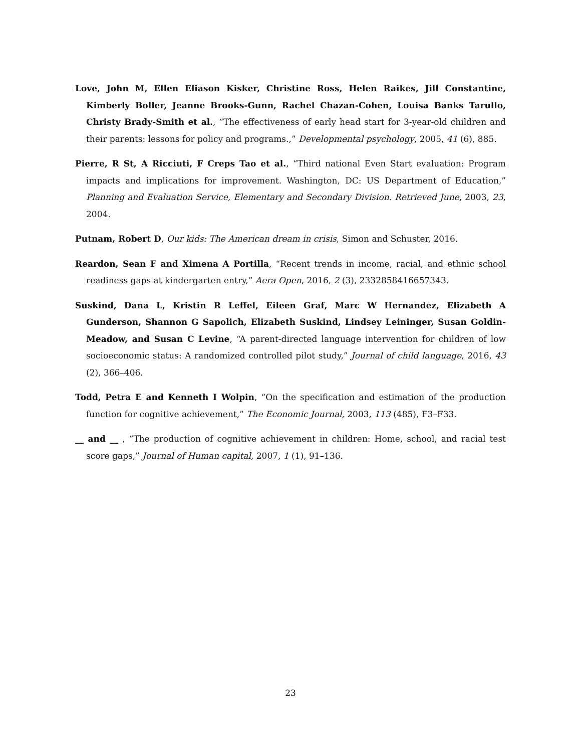Love, John M, Ellen Eliason Kisker, Christine Ross, Helen Raikes, Jill Constantine, Kimberly Boller, Jeanne Brooks-Gunn, Rachel Chazan-Cohen, Louisa Banks Tarullo, Christy Brady-Smith et al., “The effectiveness of early head start for 3-year-old children and their parents: lessons for policy and programs.,” Developmental psychology, 2005, 41 (6), 885.
Pierre, R St, A Ricciuti, F Creps Tao et al., “Third national Even Start evaluation: Program impacts and implications for improvement. Washington, DC: US Department of Education,” Planning and Evaluation Service, Elementary and Secondary Division. Retrieved June, 2003, 23, 2004.
Putnam, Robert D, Our kids: The American dream in crisis, Simon and Schuster, 2016.
Reardon, Sean F and Ximena A Portilla, “Recent trends in income, racial, and ethnic school readiness gaps at kindergarten entry,” Aera Open, 2016, 2 (3), 2332858416657343.
Suskind, Dana L, Kristin R Leffel, Eileen Graf, Marc W Hernandez, Elizabeth A Gunderson, Shannon G Sapolich, Elizabeth Suskind, Lindsey Leininger, Susan Goldin-Meadow, and Susan C Levine, “A parent-directed language intervention for children of low socioeconomic status: A randomized controlled pilot study,” Journal of child language, 2016, 43 (2), 366–406.
Todd, Petra E and Kenneth I Wolpin, “On the specification and estimation of the production function for cognitive achievement,” The Economic Journal, 2003, 113 (485), F3–F33.
__ and __ , “The production of cognitive achievement in children: Home, school, and racial test score gaps,” Journal of Human capital, 2007, 1 (1), 91–136.
23